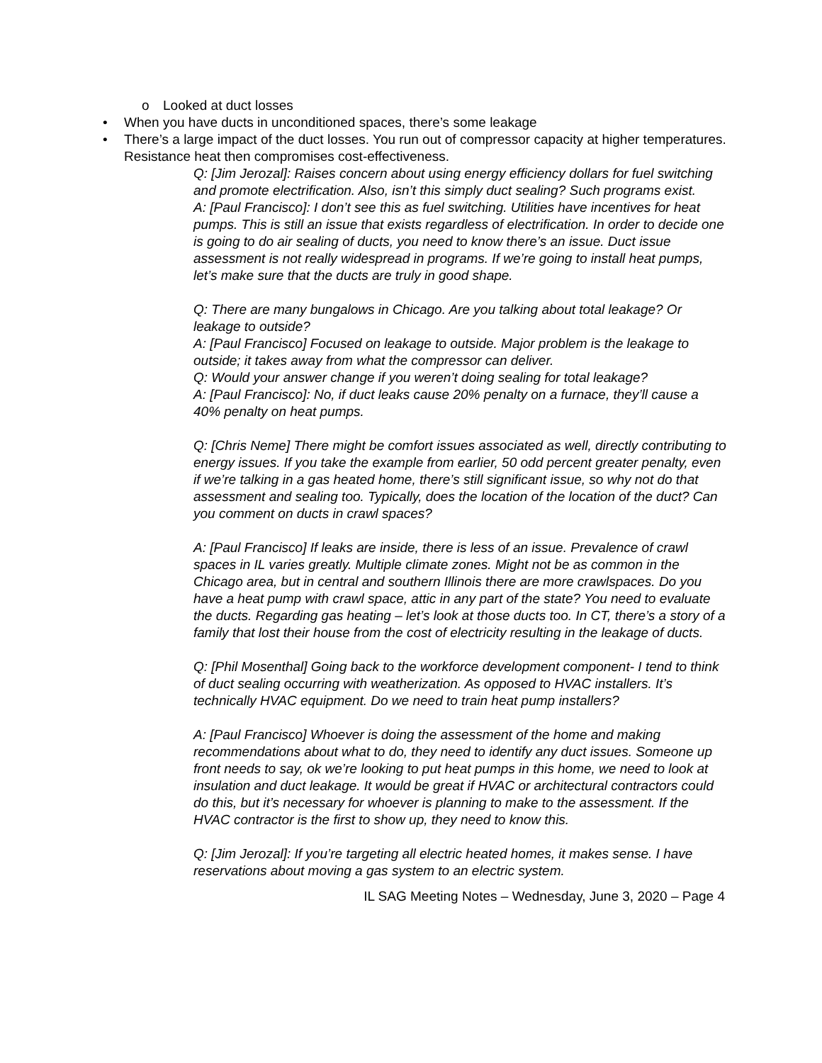o Looked at duct losses
• When you have ducts in unconditioned spaces, there’s some leakage
• There’s a large impact of the duct losses. You run out of compressor capacity at higher temperatures. Resistance heat then compromises cost-effectiveness.
Q: [Jim Jerozal]: Raises concern about using energy efficiency dollars for fuel switching and promote electrification. Also, isn’t this simply duct sealing? Such programs exist.
A: [Paul Francisco]: I don’t see this as fuel switching. Utilities have incentives for heat pumps. This is still an issue that exists regardless of electrification. In order to decide one is going to do air sealing of ducts, you need to know there’s an issue. Duct issue assessment is not really widespread in programs. If we’re going to install heat pumps, let’s make sure that the ducts are truly in good shape.
Q: There are many bungalows in Chicago. Are you talking about total leakage? Or leakage to outside?
A: [Paul Francisco] Focused on leakage to outside. Major problem is the leakage to outside; it takes away from what the compressor can deliver.
Q: Would your answer change if you weren’t doing sealing for total leakage?
A: [Paul Francisco]: No, if duct leaks cause 20% penalty on a furnace, they’ll cause a 40% penalty on heat pumps.
Q: [Chris Neme] There might be comfort issues associated as well, directly contributing to energy issues. If you take the example from earlier, 50 odd percent greater penalty, even if we’re talking in a gas heated home, there’s still significant issue, so why not do that assessment and sealing too. Typically, does the location of the location of the duct? Can you comment on ducts in crawl spaces?
A: [Paul Francisco] If leaks are inside, there is less of an issue. Prevalence of crawl spaces in IL varies greatly. Multiple climate zones. Might not be as common in the Chicago area, but in central and southern Illinois there are more crawlspaces. Do you have a heat pump with crawl space, attic in any part of the state? You need to evaluate the ducts. Regarding gas heating – let’s look at those ducts too. In CT, there’s a story of a family that lost their house from the cost of electricity resulting in the leakage of ducts.
Q: [Phil Mosenthal] Going back to the workforce development component- I tend to think of duct sealing occurring with weatherization. As opposed to HVAC installers. It’s technically HVAC equipment. Do we need to train heat pump installers?
A: [Paul Francisco] Whoever is doing the assessment of the home and making recommendations about what to do, they need to identify any duct issues. Someone up front needs to say, ok we’re looking to put heat pumps in this home, we need to look at insulation and duct leakage. It would be great if HVAC or architectural contractors could do this, but it’s necessary for whoever is planning to make to the assessment. If the HVAC contractor is the first to show up, they need to know this.
Q: [Jim Jerozal]: If you’re targeting all electric heated homes, it makes sense. I have reservations about moving a gas system to an electric system.
IL SAG Meeting Notes – Wednesday, June 3, 2020 – Page 4